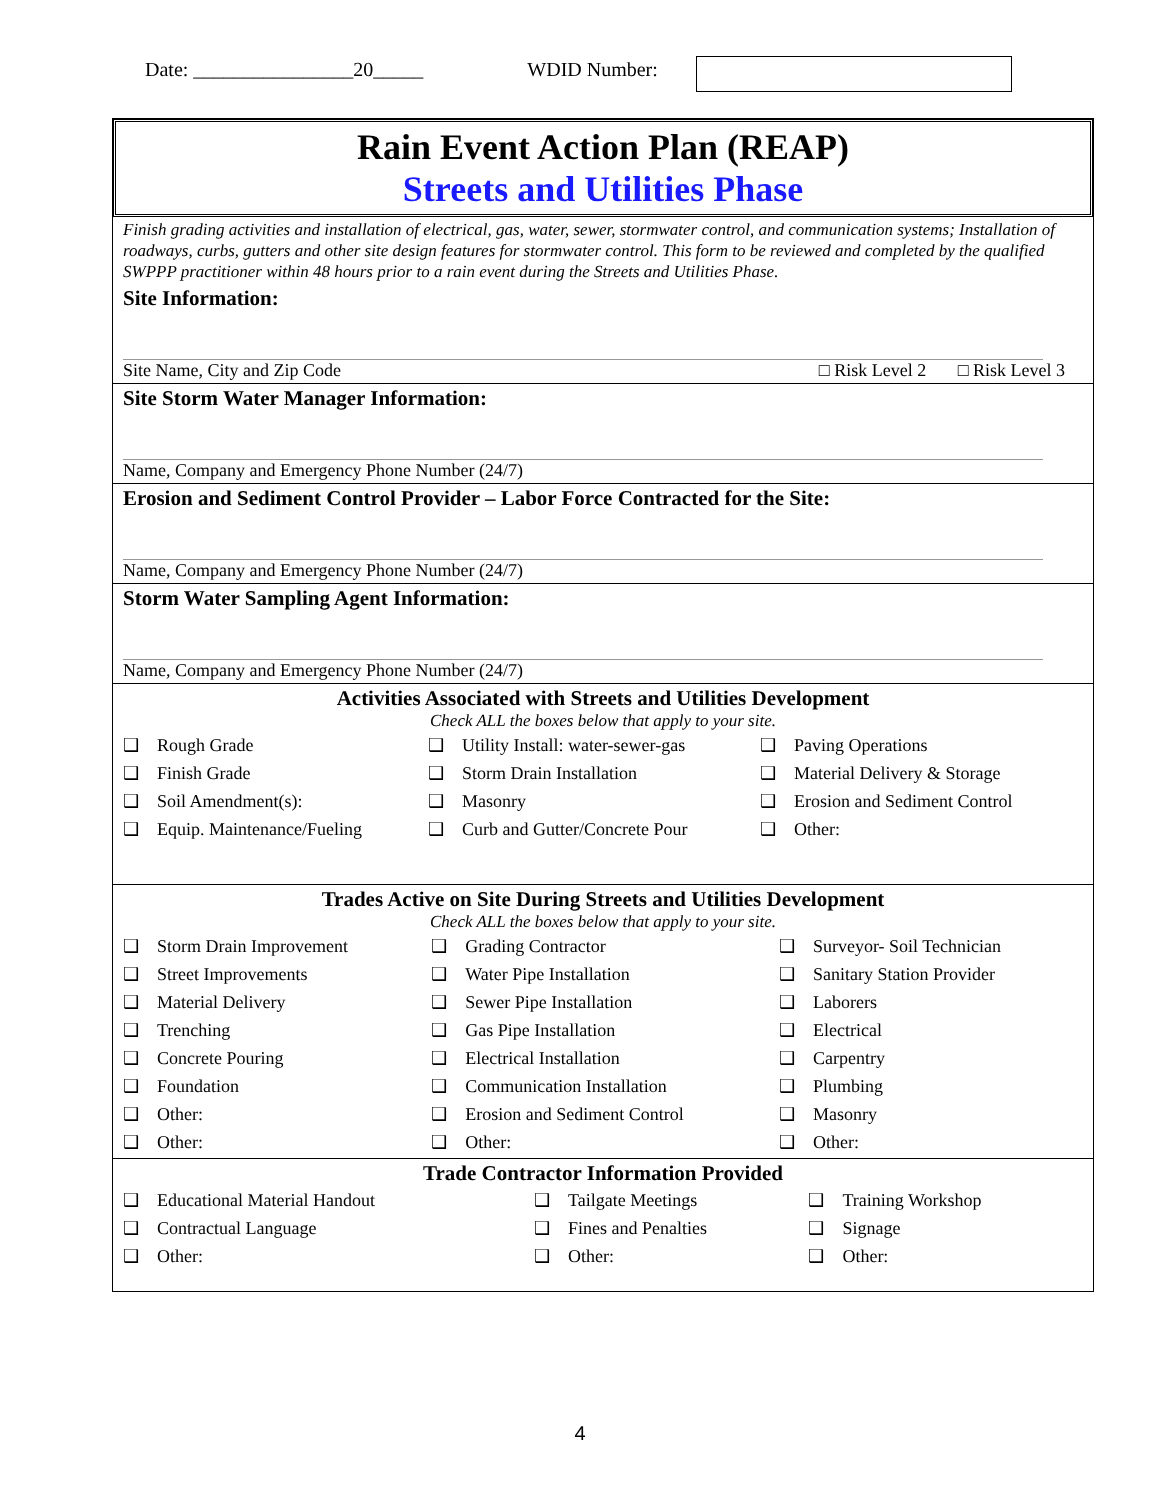Date: ________________20_____ WDID Number:
Rain Event Action Plan (REAP)
Streets and Utilities Phase
Finish grading activities and installation of electrical, gas, water, sewer, stormwater control, and communication systems; Installation of roadways, curbs, gutters and other site design features for stormwater control. This form to be reviewed and completed by the qualified SWPPP practitioner within 48 hours prior to a rain event during the Streets and Utilities Phase.
Site Information:
Site Name, City and Zip Code □ Risk Level 2 □ Risk Level 3
Site Storm Water Manager Information:
Name, Company and Emergency Phone Number (24/7)
Erosion and Sediment Control Provider – Labor Force Contracted for the Site:
Name, Company and Emergency Phone Number (24/7)
Storm Water Sampling Agent Information:
Name, Company and Emergency Phone Number (24/7)
Activities Associated with Streets and Utilities Development
Check ALL the boxes below that apply to your site.
| ❑ | Rough Grade | ❑ | Utility Install: water-sewer-gas | ❑ | Paving Operations |
| ❑ | Finish Grade | ❑ | Storm Drain Installation | ❑ | Material Delivery & Storage |
| ❑ | Soil Amendment(s): | ❑ | Masonry | ❑ | Erosion and Sediment Control |
| ❑ | Equip. Maintenance/Fueling | ❑ | Curb and Gutter/Concrete Pour | ❑ | Other: |
Trades Active on Site During Streets and Utilities Development
Check ALL the boxes below that apply to your site.
| ❑ | Storm Drain Improvement | ❑ | Grading Contractor | ❑ | Surveyor- Soil Technician |
| ❑ | Street Improvements | ❑ | Water Pipe Installation | ❑ | Sanitary Station Provider |
| ❑ | Material Delivery | ❑ | Sewer Pipe Installation | ❑ | Laborers |
| ❑ | Trenching | ❑ | Gas Pipe Installation | ❑ | Electrical |
| ❑ | Concrete Pouring | ❑ | Electrical Installation | ❑ | Carpentry |
| ❑ | Foundation | ❑ | Communication Installation | ❑ | Plumbing |
| ❑ | Other: | ❑ | Erosion and Sediment Control | ❑ | Masonry |
| ❑ | Other: | ❑ | Other: | ❑ | Other: |
Trade Contractor Information Provided
| ❑ | Educational Material Handout | ❑ | Tailgate Meetings | ❑ | Training Workshop |
| ❑ | Contractual Language | ❑ | Fines and Penalties | ❑ | Signage |
| ❑ | Other: | ❑ | Other: | ❑ | Other: |
4